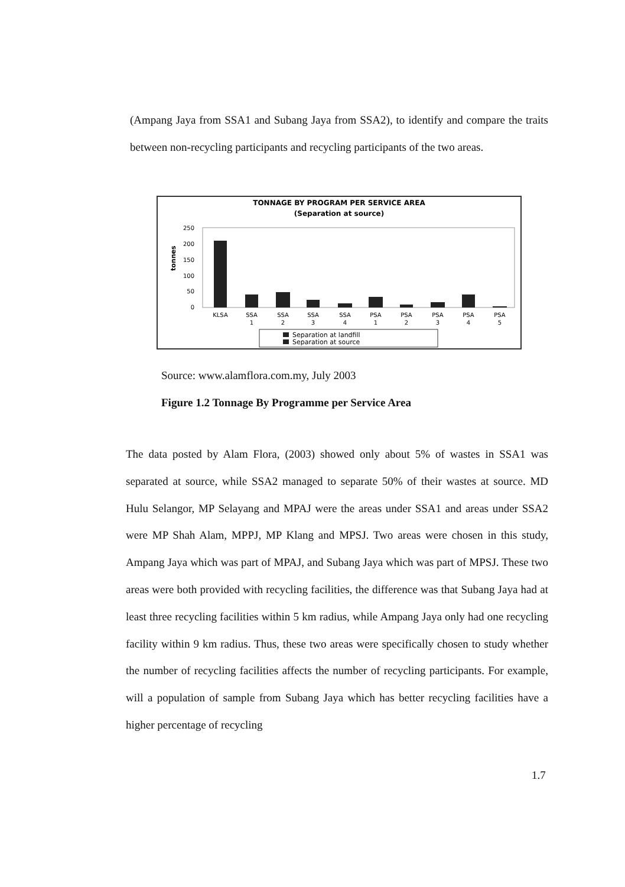(Ampang Jaya from SSA1 and Subang Jaya from SSA2), to identify and compare the traits between non-recycling participants and recycling participants of the two areas.
TONNAGE BY PROGRAM PER SERVICE AREA
(Separation at source)
250
200
150
100
50
0
tonnes
KLSA
SSA
1
SSA
2
SSA
3
SSA
4
PSA
1
PSA
2
PSA
3
PSA
4
PSA
5
Separation at landfill
Separation at source
Source: www.alamflora.com.my, July 2003
Figure 1.2 Tonnage By Programme per Service Area
The data posted by Alam Flora, (2003) showed only about 5% of wastes in SSA1 was separated at source, while SSA2 managed to separate 50% of their wastes at source. MD Hulu Selangor, MP Selayang and MPAJ were the areas under SSA1 and areas under SSA2 were MP Shah Alam, MPPJ, MP Klang and MPSJ. Two areas were chosen in this study, Ampang Jaya which was part of MPAJ, and Subang Jaya which was part of MPSJ. These two areas were both provided with recycling facilities, the difference was that Subang Jaya had at least three recycling facilities within 5 km radius, while Ampang Jaya only had one recycling facility within 9 km radius. Thus, these two areas were specifically chosen to study whether the number of recycling facilities affects the number of recycling participants. For example, will a population of sample from Subang Jaya which has better recycling facilities have a higher percentage of recycling
1.7